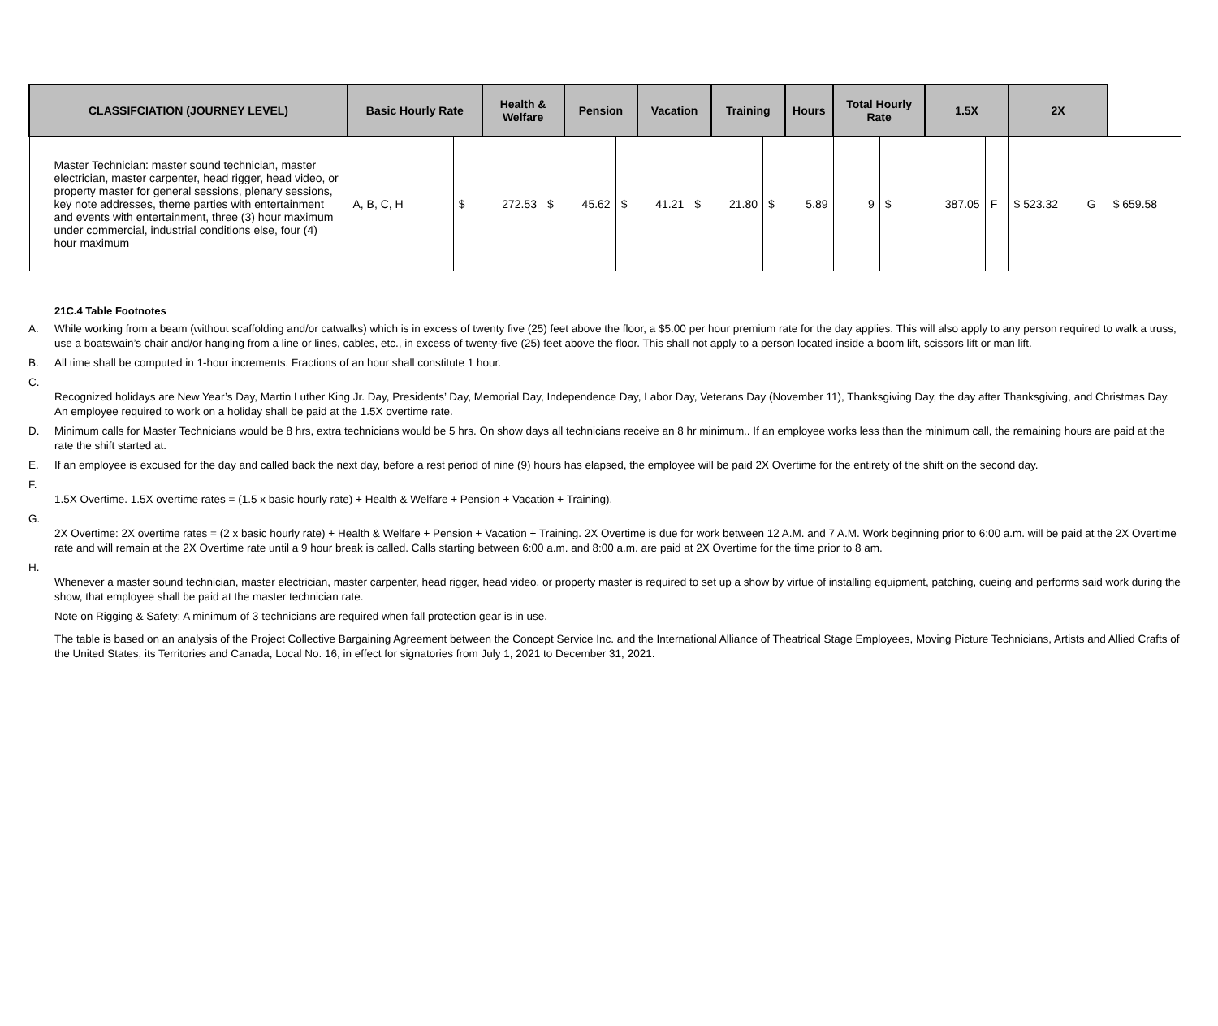| CLASSIFCIATION (JOURNEY LEVEL) | Basic Hourly Rate | | Health & Welfare | | Pension | | Vacation | | Training | | Hours | Total Hourly Rate | | 1.5X | | 2X | | |
| --- | --- | --- | --- | --- | --- | --- | --- | --- | --- | --- | --- | --- | --- | --- | --- | --- | --- | --- |
| Master Technician: master sound technician, master electrician, master carpenter, head rigger, head video, or property master for general sessions, plenary sessions, key note addresses, theme parties with entertainment and events with entertainment, three (3) hour maximum under commercial, industrial conditions else, four (4) hour maximum | A, B, C, H | $ | 272.53 | $ | 45.62 | $ | 41.21 | $ | 21.80 | $ | 5.89 | 9 | $ | 387.05 | F | $ 523.32 | G | $ 659.58 |
21C.4 Table Footnotes
A. While working from a beam (without scaffolding and/or catwalks) which is in excess of twenty five (25) feet above the floor, a $5.00 per hour premium rate for the day applies. This will also apply to any person required to walk a truss, use a boatswain’s chair and/or hanging from a line or lines, cables, etc., in excess of twenty-five (25) feet above the floor. This shall not apply to a person located inside a boom lift, scissors lift or man lift.
B. All time shall be computed in 1-hour increments. Fractions of an hour shall constitute 1 hour.
C.
Recognized holidays are New Year’s Day, Martin Luther King Jr. Day, Presidents’ Day, Memorial Day, Independence Day, Labor Day, Veterans Day (November 11), Thanksgiving Day, the day after Thanksgiving, and Christmas Day. An employee required to work on a holiday shall be paid at the 1.5X overtime rate.
D. Minimum calls for Master Technicians would be 8 hrs, extra technicians would be 5 hrs. On show days all technicians receive an 8 hr minimum.. If an employee works less than the minimum call, the remaining hours are paid at the rate the shift started at.
E. If an employee is excused for the day and called back the next day, before a rest period of nine (9) hours has elapsed, the employee will be paid 2X Overtime for the entirety of the shift on the second day.
F.
1.5X Overtime. 1.5X overtime rates = (1.5 x basic hourly rate) + Health & Welfare + Pension + Vacation + Training).
G.
2X Overtime: 2X overtime rates = (2 x basic hourly rate) + Health & Welfare + Pension + Vacation + Training. 2X Overtime is due for work between 12 A.M. and 7 A.M. Work beginning prior to 6:00 a.m. will be paid at the 2X Overtime rate and will remain at the 2X Overtime rate until a 9 hour break is called. Calls starting between 6:00 a.m. and 8:00 a.m. are paid at 2X Overtime for the time prior to 8 am.
H.
Whenever a master sound technician, master electrician, master carpenter, head rigger, head video, or property master is required to set up a show by virtue of installing equipment, patching, cueing and performs said work during the show, that employee shall be paid at the master technician rate.
Note on Rigging & Safety: A minimum of 3 technicians are required when fall protection gear is in use.
The table is based on an analysis of the Project Collective Bargaining Agreement between the Concept Service Inc. and the International Alliance of Theatrical Stage Employees, Moving Picture Technicians, Artists and Allied Crafts of the United States, its Territories and Canada, Local No. 16, in effect for signatories from July 1, 2021 to December 31, 2021.